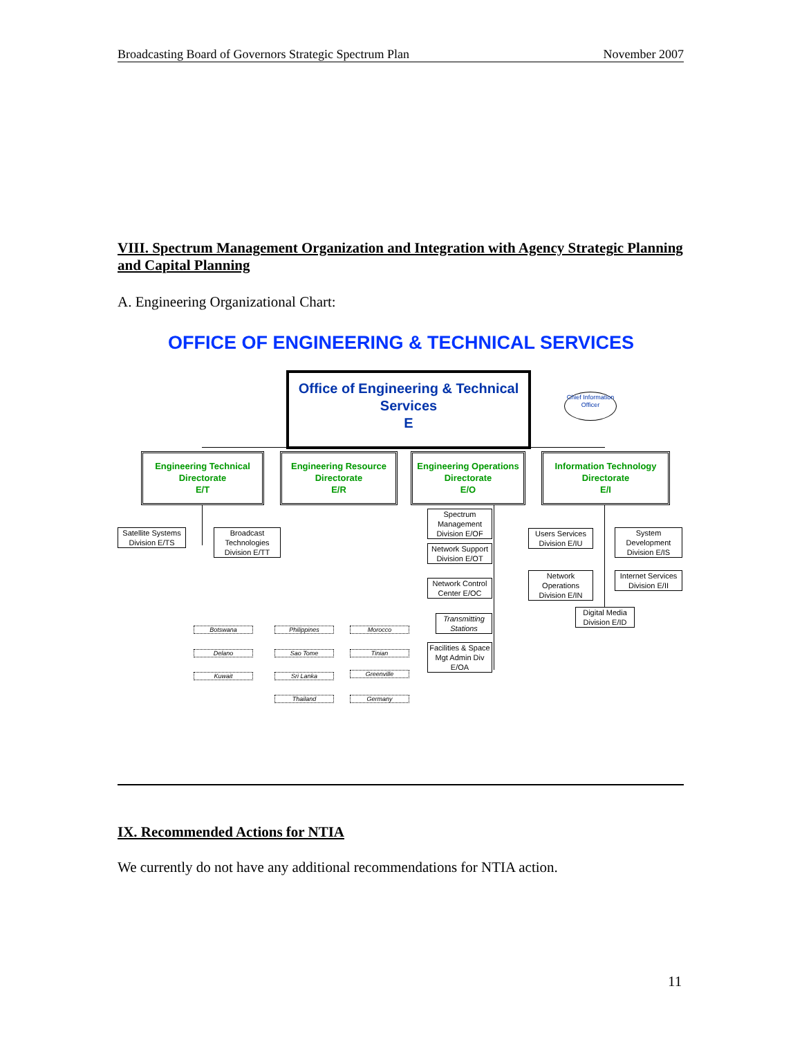Broadcasting Board of Governors Strategic Spectrum Plan November 2007
VIII. Spectrum Management Organization and Integration with Agency Strategic Planning and Capital Planning
A. Engineering Organizational Chart:
OFFICE OF ENGINEERING & TECHNICAL SERVICES
Office of Engineering & Technical Services
E
Chief Information Officer
Engineering Technical Directorate
E/T
Engineering Resource Directorate
E/R
Engineering Operations Directorate
E/O
Information Technology Directorate
E/I
Satellite Systems Division E/TS
Broadcast Technologies Division E/TT
Spectrum Management Division E/OF
Network Support Division E/OT
Network Control Center E/OC
Transmitting Stations
Facilities & Space Mgt Admin Div E/OA
Users Services Division E/IU
System Development Division E/IS
Network Operations Division E/IN
Internet Services Division E/II
Digital Media Division E/ID
Botswana Philippines Morocco
Delano Sao Tome Tinian
Kuwait Sri Lanka Greenville
Thailand Germany
IX. Recommended Actions for NTIA
We currently do not have any additional recommendations for NTIA action.
11